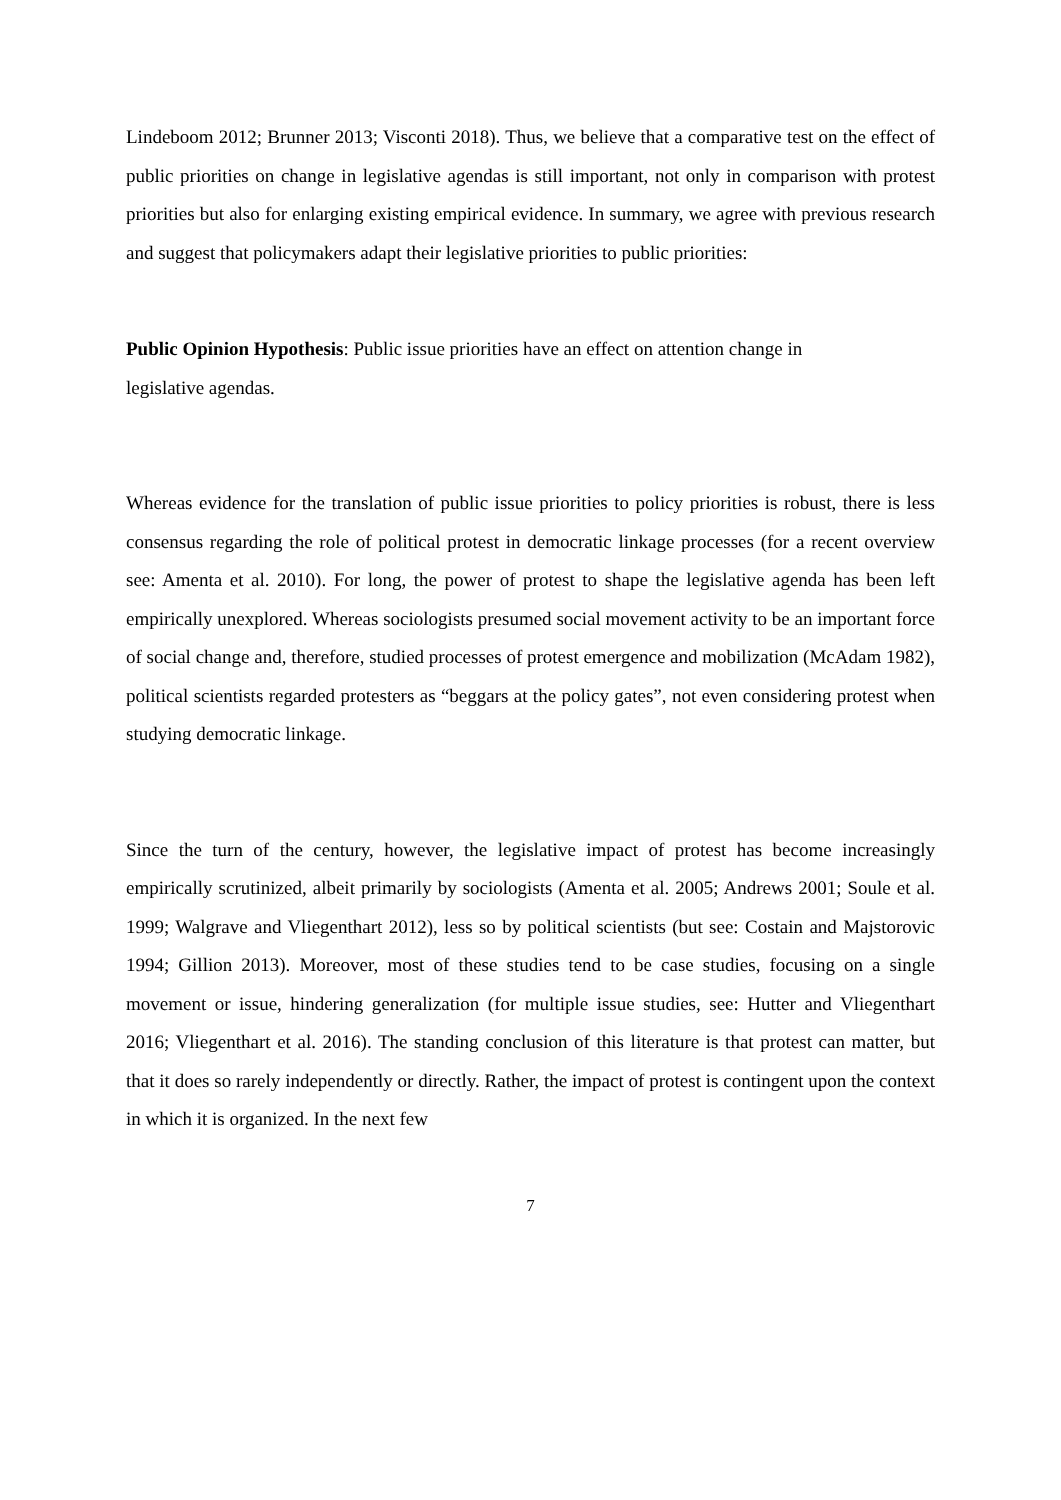Lindeboom 2012; Brunner 2013; Visconti 2018). Thus, we believe that a comparative test on the effect of public priorities on change in legislative agendas is still important, not only in comparison with protest priorities but also for enlarging existing empirical evidence. In summary, we agree with previous research and suggest that policymakers adapt their legislative priorities to public priorities:
Public Opinion Hypothesis: Public issue priorities have an effect on attention change in
legislative agendas.
Whereas evidence for the translation of public issue priorities to policy priorities is robust, there is less consensus regarding the role of political protest in democratic linkage processes (for a recent overview see: Amenta et al. 2010). For long, the power of protest to shape the legislative agenda has been left empirically unexplored. Whereas sociologists presumed social movement activity to be an important force of social change and, therefore, studied processes of protest emergence and mobilization (McAdam 1982), political scientists regarded protesters as “beggars at the policy gates”, not even considering protest when studying democratic linkage.
Since the turn of the century, however, the legislative impact of protest has become increasingly empirically scrutinized, albeit primarily by sociologists (Amenta et al. 2005; Andrews 2001; Soule et al. 1999; Walgrave and Vliegenthart 2012), less so by political scientists (but see: Costain and Majstorovic 1994; Gillion 2013). Moreover, most of these studies tend to be case studies, focusing on a single movement or issue, hindering generalization (for multiple issue studies, see: Hutter and Vliegenthart 2016; Vliegenthart et al. 2016). The standing conclusion of this literature is that protest can matter, but that it does so rarely independently or directly. Rather, the impact of protest is contingent upon the context in which it is organized. In the next few
7